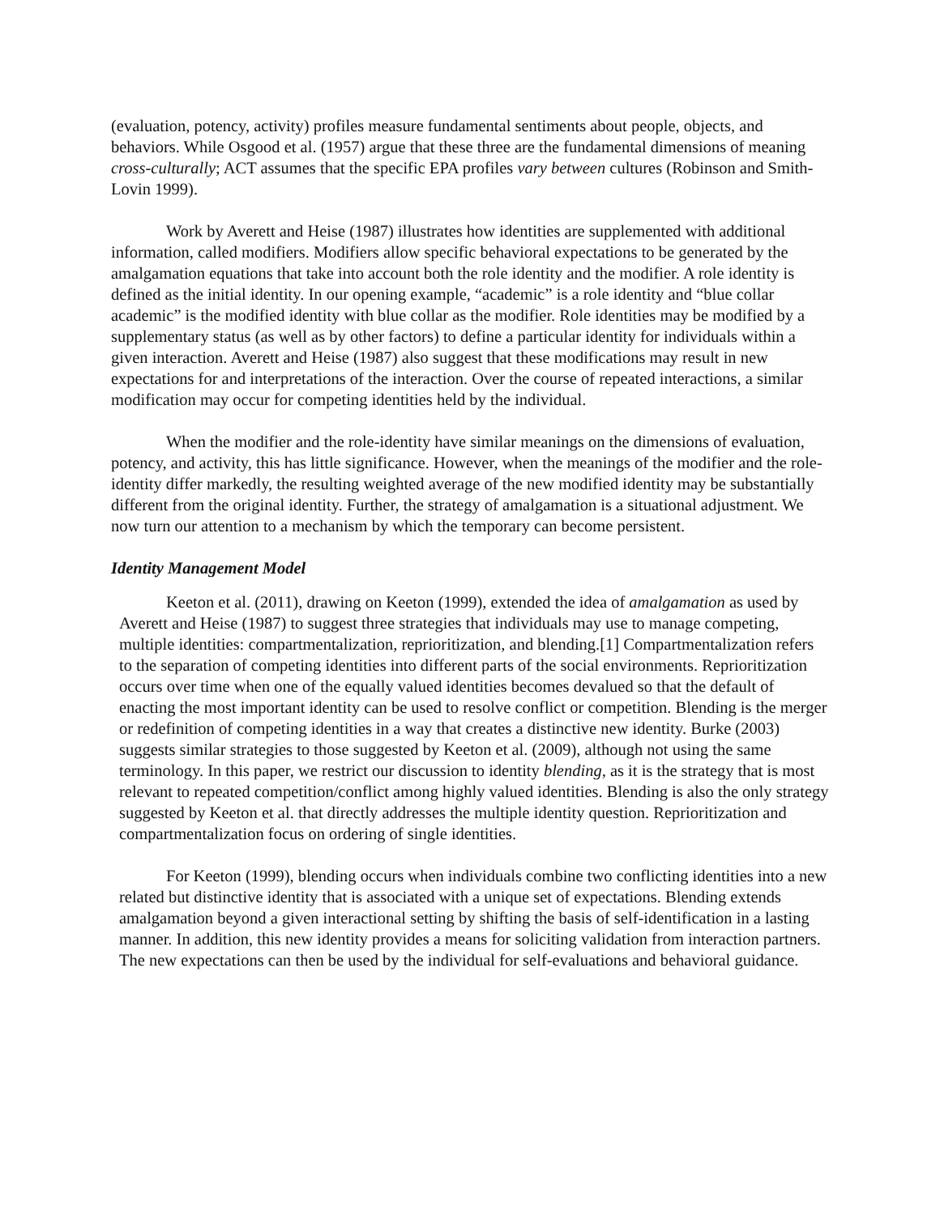(evaluation, potency, activity) profiles measure fundamental sentiments about people, objects, and behaviors. While Osgood et al. (1957) argue that these three are the fundamental dimensions of meaning cross-culturally; ACT assumes that the specific EPA profiles vary between cultures (Robinson and Smith-Lovin 1999).
Work by Averett and Heise (1987) illustrates how identities are supplemented with additional information, called modifiers. Modifiers allow specific behavioral expectations to be generated by the amalgamation equations that take into account both the role identity and the modifier. A role identity is defined as the initial identity. In our opening example, “academic” is a role identity and “blue collar academic” is the modified identity with blue collar as the modifier. Role identities may be modified by a supplementary status (as well as by other factors) to define a particular identity for individuals within a given interaction. Averett and Heise (1987) also suggest that these modifications may result in new expectations for and interpretations of the interaction. Over the course of repeated interactions, a similar modification may occur for competing identities held by the individual.
When the modifier and the role-identity have similar meanings on the dimensions of evaluation, potency, and activity, this has little significance. However, when the meanings of the modifier and the role-identity differ markedly, the resulting weighted average of the new modified identity may be substantially different from the original identity. Further, the strategy of amalgamation is a situational adjustment. We now turn our attention to a mechanism by which the temporary can become persistent.
Identity Management Model
Keeton et al. (2011), drawing on Keeton (1999), extended the idea of amalgamation as used by Averett and Heise (1987) to suggest three strategies that individuals may use to manage competing, multiple identities: compartmentalization, reprioritization, and blending.[1] Compartmentalization refers to the separation of competing identities into different parts of the social environments. Reprioritization occurs over time when one of the equally valued identities becomes devalued so that the default of enacting the most important identity can be used to resolve conflict or competition. Blending is the merger or redefinition of competing identities in a way that creates a distinctive new identity. Burke (2003) suggests similar strategies to those suggested by Keeton et al. (2009), although not using the same terminology. In this paper, we restrict our discussion to identity blending, as it is the strategy that is most relevant to repeated competition/conflict among highly valued identities. Blending is also the only strategy suggested by Keeton et al. that directly addresses the multiple identity question. Reprioritization and compartmentalization focus on ordering of single identities.
For Keeton (1999), blending occurs when individuals combine two conflicting identities into a new related but distinctive identity that is associated with a unique set of expectations. Blending extends amalgamation beyond a given interactional setting by shifting the basis of self-identification in a lasting manner. In addition, this new identity provides a means for soliciting validation from interaction partners. The new expectations can then be used by the individual for self-evaluations and behavioral guidance.